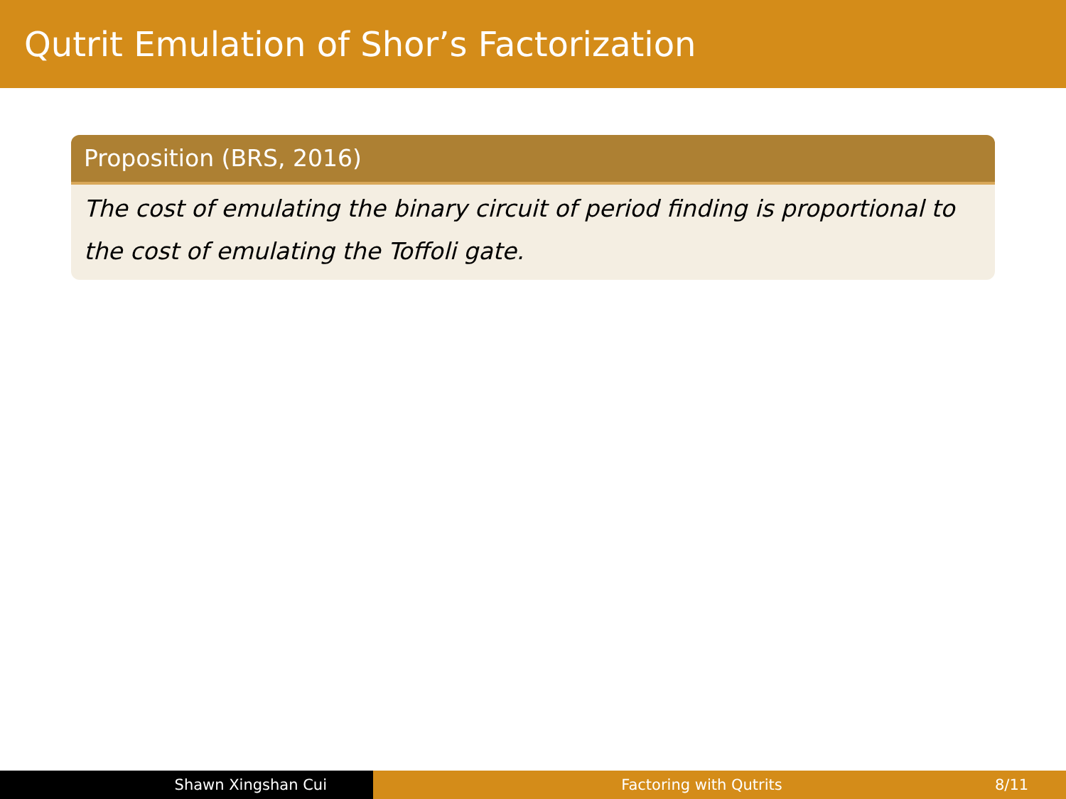Qutrit Emulation of Shor’s Factorization
Proposition (BRS, 2016)
The cost of emulating the binary circuit of period finding is proportional to the cost of emulating the Toffoli gate.
Shawn Xingshan Cui Factoring with Qutrits 8/11